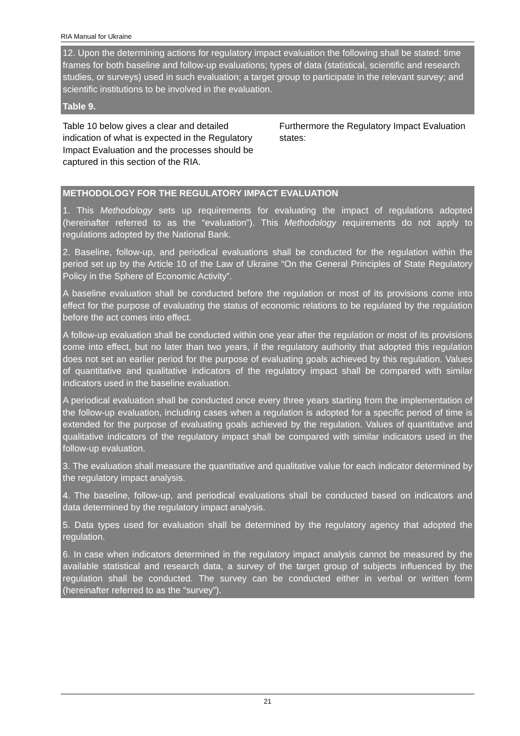RIA Manual for Ukraine
12. Upon the determining actions for regulatory impact evaluation the following shall be stated: time frames for both baseline and follow-up evaluations; types of data (statistical, scientific and research studies, or surveys) used in such evaluation; a target group to participate in the relevant survey; and scientific institutions to be involved in the evaluation.
Table 9.
Table 10 below gives a clear and detailed indication of what is expected in the Regulatory Impact Evaluation and the processes should be captured in this section of the RIA.
Furthermore the Regulatory Impact Evaluation states:
METHODOLOGY FOR THE REGULATORY IMPACT EVALUATION
1. This Methodology sets up requirements for evaluating the impact of regulations adopted (hereinafter referred to as the “evaluation”). This Methodology requirements do not apply to regulations adopted by the National Bank.
2. Baseline, follow-up, and periodical evaluations shall be conducted for the regulation within the period set up by the Article 10 of the Law of Ukraine “On the General Principles of State Regulatory Policy in the Sphere of Economic Activity”.
A baseline evaluation shall be conducted before the regulation or most of its provisions come into effect for the purpose of evaluating the status of economic relations to be regulated by the regulation before the act comes into effect.
A follow-up evaluation shall be conducted within one year after the regulation or most of its provisions come into effect, but no later than two years, if the regulatory authority that adopted this regulation does not set an earlier period for the purpose of evaluating goals achieved by this regulation. Values of quantitative and qualitative indicators of the regulatory impact shall be compared with similar indicators used in the baseline evaluation.
A periodical evaluation shall be conducted once every three years starting from the implementation of the follow-up evaluation, including cases when a regulation is adopted for a specific period of time is extended for the purpose of evaluating goals achieved by the regulation. Values of quantitative and qualitative indicators of the regulatory impact shall be compared with similar indicators used in the follow-up evaluation.
3. The evaluation shall measure the quantitative and qualitative value for each indicator determined by the regulatory impact analysis.
4. The baseline, follow-up, and periodical evaluations shall be conducted based on indicators and data determined by the regulatory impact analysis.
5. Data types used for evaluation shall be determined by the regulatory agency that adopted the regulation.
6. In case when indicators determined in the regulatory impact analysis cannot be measured by the available statistical and research data, a survey of the target group of subjects influenced by the regulation shall be conducted. The survey can be conducted either in verbal or written form (hereinafter referred to as the “survey”).
21